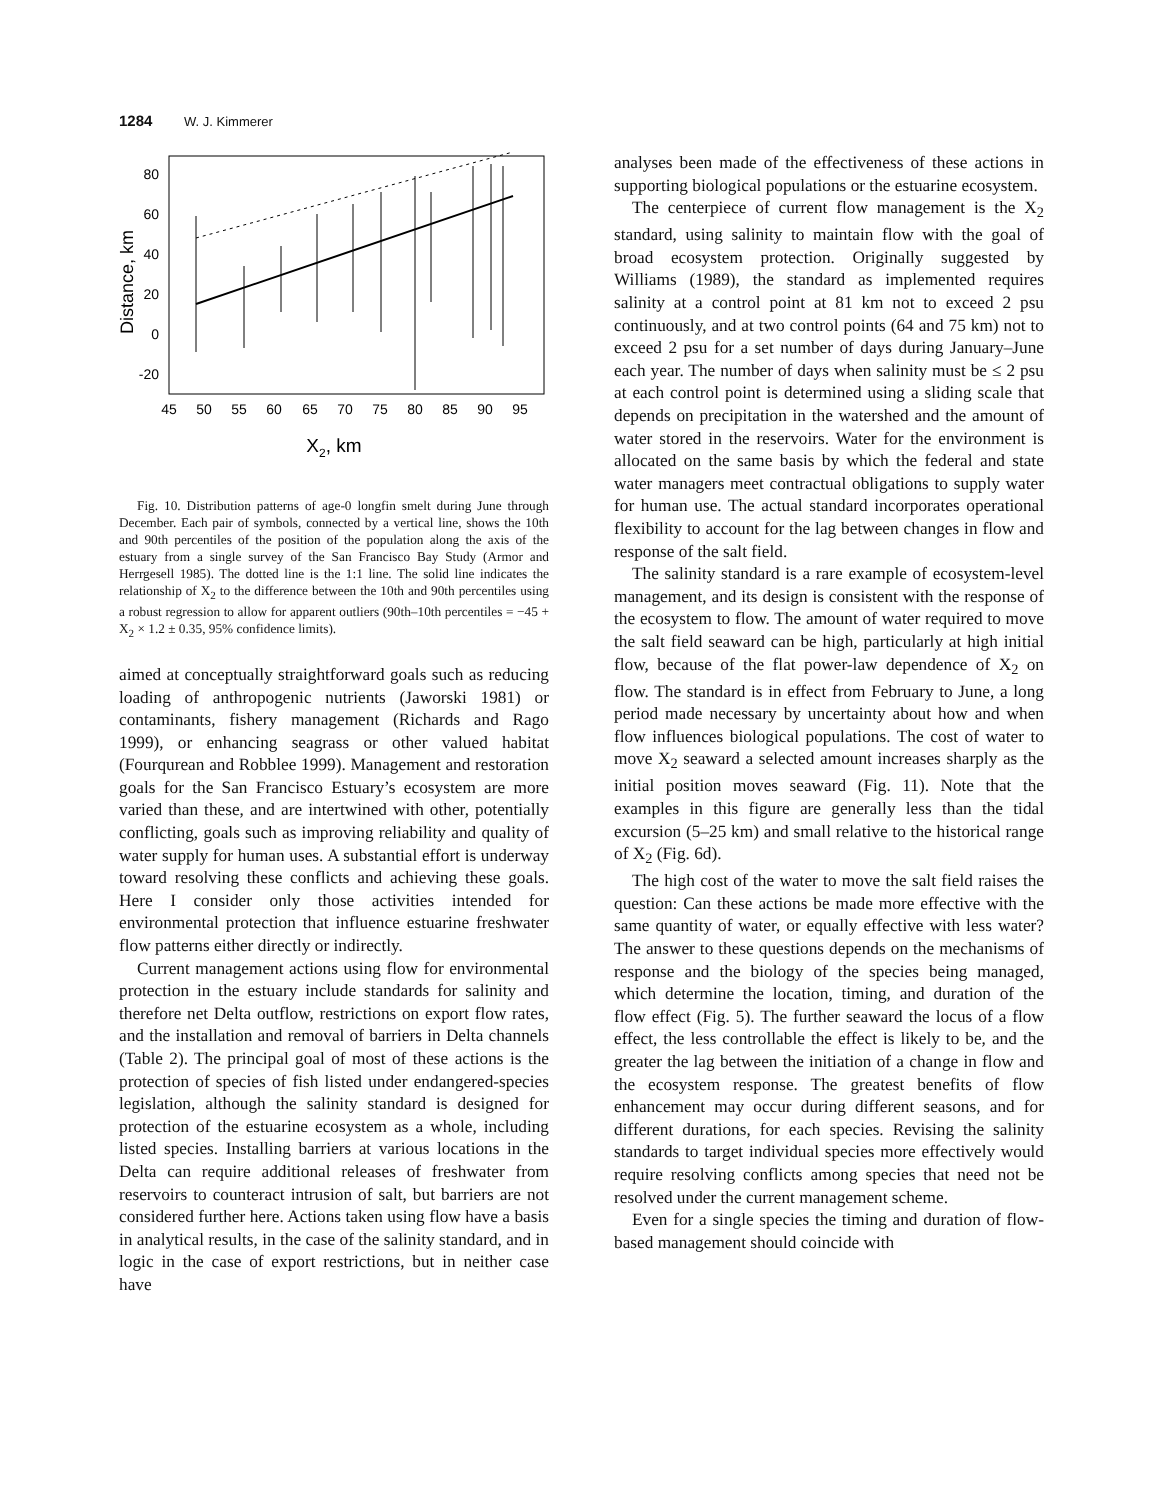1284 W. J. Kimmerer
80
60
40
20
0
-20
45
50
55
60
65
70
75
80
85
90
95
Distance, km
X2, km
Fig. 10. Distribution patterns of age-0 longfin smelt during June through December. Each pair of symbols, connected by a vertical line, shows the 10th and 90th percentiles of the position of the population along the axis of the estuary from a single survey of the San Francisco Bay Study (Armor and Herrgesell 1985). The dotted line is the 1:1 line. The solid line indicates the relationship of X<sub>2</sub> to the difference between the 10th and 90th percentiles using a robust regression to allow for apparent outliers (90th–10th percentiles = −45 + X<sub>2</sub> × 1.2 ± 0.35, 95% confidence limits).
aimed at conceptually straightforward goals such as reducing loading of anthropogenic nutrients (Jaworski 1981) or contaminants, fishery management (Richards and Rago 1999), or enhancing seagrass or other valued habitat (Fourqurean and Robblee 1999). Management and restoration goals for the San Francisco Estuary’s ecosystem are more varied than these, and are intertwined with other, potentially conflicting, goals such as improving reliability and quality of water supply for human uses. A substantial effort is underway toward resolving these conflicts and achieving these goals. Here I consider only those activities intended for environmental protection that influence estuarine freshwater flow patterns either directly or indirectly.
Current management actions using flow for environmental protection in the estuary include standards for salinity and therefore net Delta outflow, restrictions on export flow rates, and the installation and removal of barriers in Delta channels (Table 2). The principal goal of most of these actions is the protection of species of fish listed under endangered-species legislation, although the salinity standard is designed for protection of the estuarine ecosystem as a whole, including listed species. Installing barriers at various locations in the Delta can require additional releases of freshwater from reservoirs to counteract intrusion of salt, but barriers are not considered further here. Actions taken using flow have a basis in analytical results, in the case of the salinity standard, and in logic in the case of export restrictions, but in neither case have
analyses been made of the effectiveness of these actions in supporting biological populations or the estuarine ecosystem.
The centerpiece of current flow management is the X<sub>2</sub> standard, using salinity to maintain flow with the goal of broad ecosystem protection. Originally suggested by Williams (1989), the standard as implemented requires salinity at a control point at 81 km not to exceed 2 psu continuously, and at two control points (64 and 75 km) not to exceed 2 psu for a set number of days during January–June each year. The number of days when salinity must be ≤ 2 psu at each control point is determined using a sliding scale that depends on precipitation in the watershed and the amount of water stored in the reservoirs. Water for the environment is allocated on the same basis by which the federal and state water managers meet contractual obligations to supply water for human use. The actual standard incorporates operational flexibility to account for the lag between changes in flow and response of the salt field.
The salinity standard is a rare example of ecosystem-level management, and its design is consistent with the response of the ecosystem to flow. The amount of water required to move the salt field seaward can be high, particularly at high initial flow, because of the flat power-law dependence of X<sub>2</sub> on flow. The standard is in effect from February to June, a long period made necessary by uncertainty about how and when flow influences biological populations. The cost of water to move X<sub>2</sub> seaward a selected amount increases sharply as the initial position moves seaward (Fig. 11). Note that the examples in this figure are generally less than the tidal excursion (5–25 km) and small relative to the historical range of X<sub>2</sub> (Fig. 6d).
The high cost of the water to move the salt field raises the question: Can these actions be made more effective with the same quantity of water, or equally effective with less water? The answer to these questions depends on the mechanisms of response and the biology of the species being managed, which determine the location, timing, and duration of the flow effect (Fig. 5). The further seaward the locus of a flow effect, the less controllable the effect is likely to be, and the greater the lag between the initiation of a change in flow and the ecosystem response. The greatest benefits of flow enhancement may occur during different seasons, and for different durations, for each species. Revising the salinity standards to target individual species more effectively would require resolving conflicts among species that need not be resolved under the current management scheme.
Even for a single species the timing and duration of flow-based management should coincide with